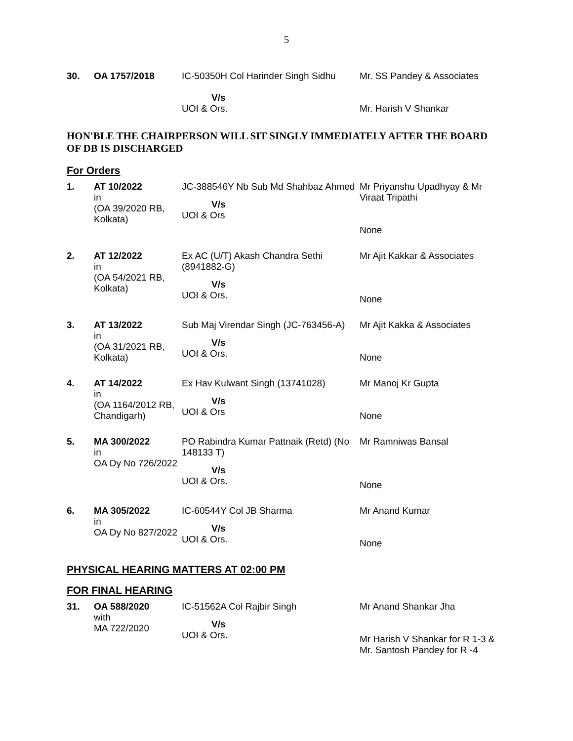5
| 30. | OA 1757/2018 | IC-50350H Col Harinder Singh Sidhu V/s UOI & Ors. | Mr. SS Pandey & Associates Mr. Harish V Shankar |
HON'BLE THE CHAIRPERSON WILL SIT SINGLY IMMEDIATELY AFTER THE BOARD OF DB IS DISCHARGED
For Orders
| 1. | AT 10/2022 in (OA 39/2020 RB, Kolkata) | JC-388546Y Nb Sub Md Shahbaz Ahmed V/s UOI & Ors | Mr Priyanshu Upadhyay & Mr Viraat Tripathi None |
| 2. | AT 12/2022 in (OA 54/2021 RB, Kolkata) | Ex AC (U/T) Akash Chandra Sethi (8941882-G) V/s UOI & Ors. | Mr Ajit Kakkar & Associates None |
| 3. | AT 13/2022 in (OA 31/2021 RB, Kolkata) | Sub Maj Virendar Singh (JC-763456-A) V/s UOI & Ors. | Mr Ajit Kakka & Associates None |
| 4. | AT 14/2022 in (OA 1164/2012 RB, Chandigarh) | Ex Hav Kulwant Singh (13741028) V/s UOI & Ors | Mr Manoj Kr Gupta None |
| 5. | MA 300/2022 in OA Dy No 726/2022 | PO Rabindra Kumar Pattnaik (Retd) (No 148133 T) V/s UOI & Ors. | Mr Ramniwas Bansal None |
| 6. | MA 305/2022 in OA Dy No 827/2022 | IC-60544Y Col JB Sharma V/s UOI & Ors. | Mr Anand Kumar None |
PHYSICAL HEARING MATTERS AT 02:00 PM
FOR FINAL HEARING
| 31. | OA 588/2020 with MA 722/2020 | IC-51562A Col Rajbir Singh V/s UOI & Ors. | Mr Anand Shankar Jha Mr Harish V Shankar for R 1-3 & Mr. Santosh Pandey for R -4 |